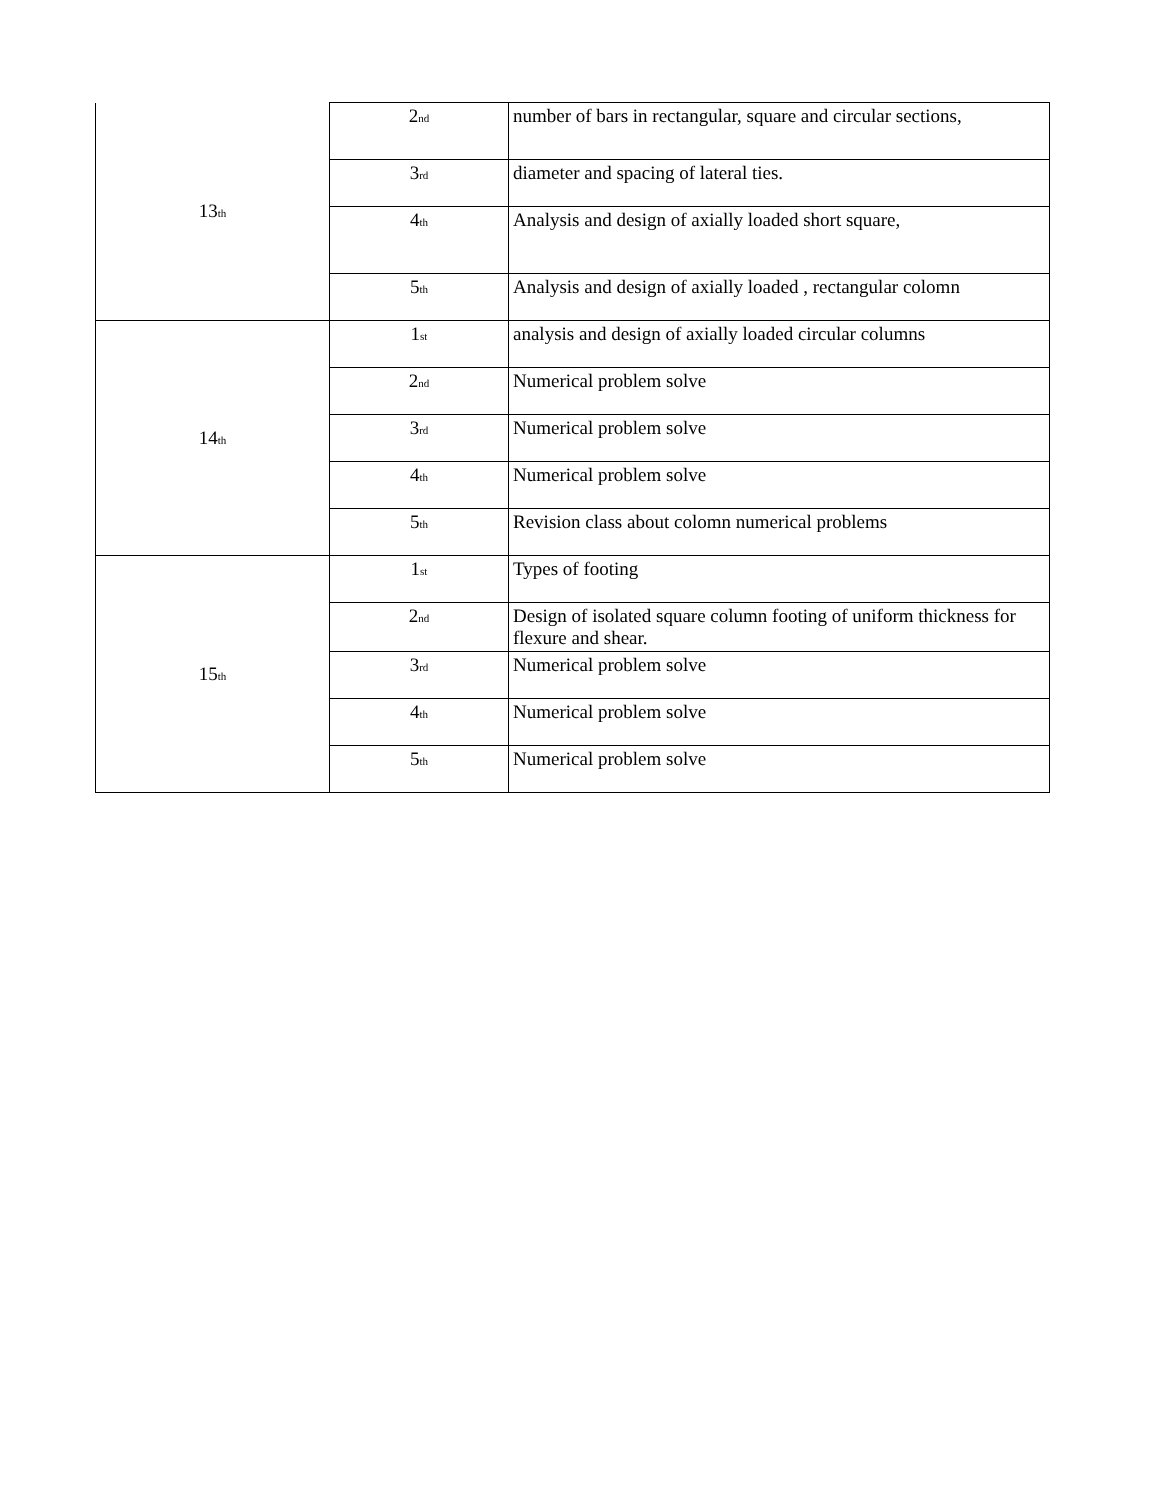| 13<sup>th</sup> | 2<sup>nd</sup> | number of bars in rectangular, square and circular sections, |
| | 3<sup>rd</sup> | diameter and spacing of lateral ties. |
| | 4<sup>th</sup> | Analysis and design of axially loaded short square, |
| | 5<sup>th</sup> | Analysis and design of axially loaded , rectangular colomn |
| 14<sup>th</sup> | 1<sup>st</sup> | analysis and design of axially loaded circular columns |
| | 2<sup>nd</sup> | Numerical problem solve |
| | 3<sup>rd</sup> | Numerical problem solve |
| | 4<sup>th</sup> | Numerical problem solve |
| | 5<sup>th</sup> | Revision class about colomn numerical problems |
| 15<sup>th</sup> | 1<sup>st</sup> | Types of footing |
| | 2<sup>nd</sup> | Design of isolated square column footing of uniform thickness for flexure and shear. |
| | 3<sup>rd</sup> | Numerical problem solve |
| | 4<sup>th</sup> | Numerical problem solve |
| | 5<sup>th</sup> | Numerical problem solve |